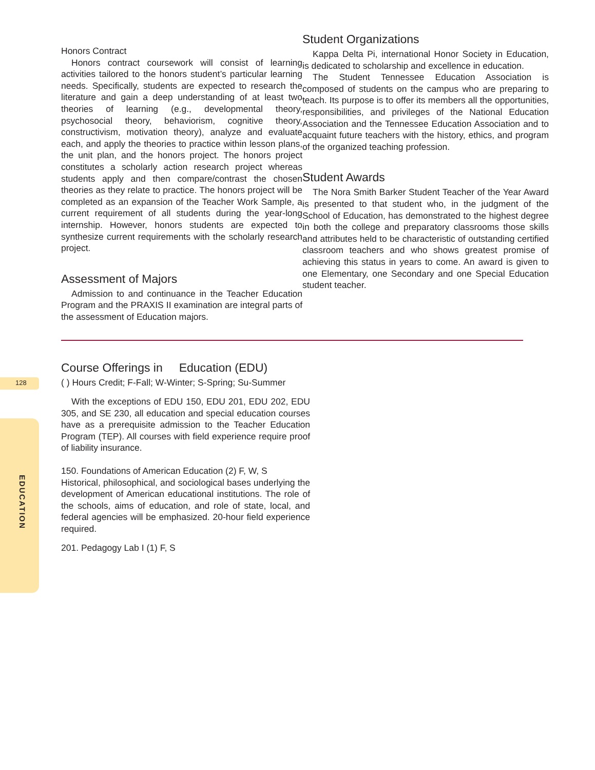128
EDUCATION
Honors Contract
Honors contract coursework will consist of learning activities tailored to the honors student’s particular learning needs. Specifically, students are expected to research the literature and gain a deep understanding of at least two theories of learning (e.g., developmental theory, psychosocial theory, behaviorism, cognitive theory, constructivism, motivation theory), analyze and evaluate each, and apply the theories to practice within lesson plans, the unit plan, and the honors project. The honors project constitutes a scholarly action research project whereas students apply and then compare/contrast the chosen theories as they relate to practice. The honors project will be completed as an expansion of the Teacher Work Sample, a current requirement of all students during the year-long internship. However, honors students are expected to synthesize current requirements with the scholarly research project.
Assessment of Majors
Admission to and continuance in the Teacher Education Program and the PRAXIS II examination are integral parts of the assessment of Education majors.
Student Organizations
Kappa Delta Pi, international Honor Society in Education, is dedicated to scholarship and excellence in education.
The Student Tennessee Education Association is composed of students on the campus who are preparing to teach. Its purpose is to offer its members all the opportunities, responsibilities, and privileges of the National Education Association and the Tennessee Education Association and to acquaint future teachers with the history, ethics, and program of the organized teaching profession.
Student Awards
The Nora Smith Barker Student Teacher of the Year Award is presented to that student who, in the judgment of the School of Education, has demonstrated to the highest degree in both the college and preparatory classrooms those skills and attributes held to be characteristic of outstanding certified classroom teachers and who shows greatest promise of achieving this status in years to come. An award is given to one Elementary, one Secondary and one Special Education student teacher.
Course Offerings in Education (EDU)
( ) Hours Credit; F-Fall; W-Winter; S-Spring; Su-Summer
With the exceptions of EDU 150, EDU 201, EDU 202, EDU 305, and SE 230, all education and special education courses have as a prerequisite admission to the Teacher Education Program (TEP). All courses with field experience require proof of liability insurance.
150. Foundations of American Education (2) F, W, S
Historical, philosophical, and sociological bases underlying the development of American educational institutions. The role of the schools, aims of education, and role of state, local, and federal agencies will be emphasized. 20-hour field experience required.
201. Pedagogy Lab I (1) F, S